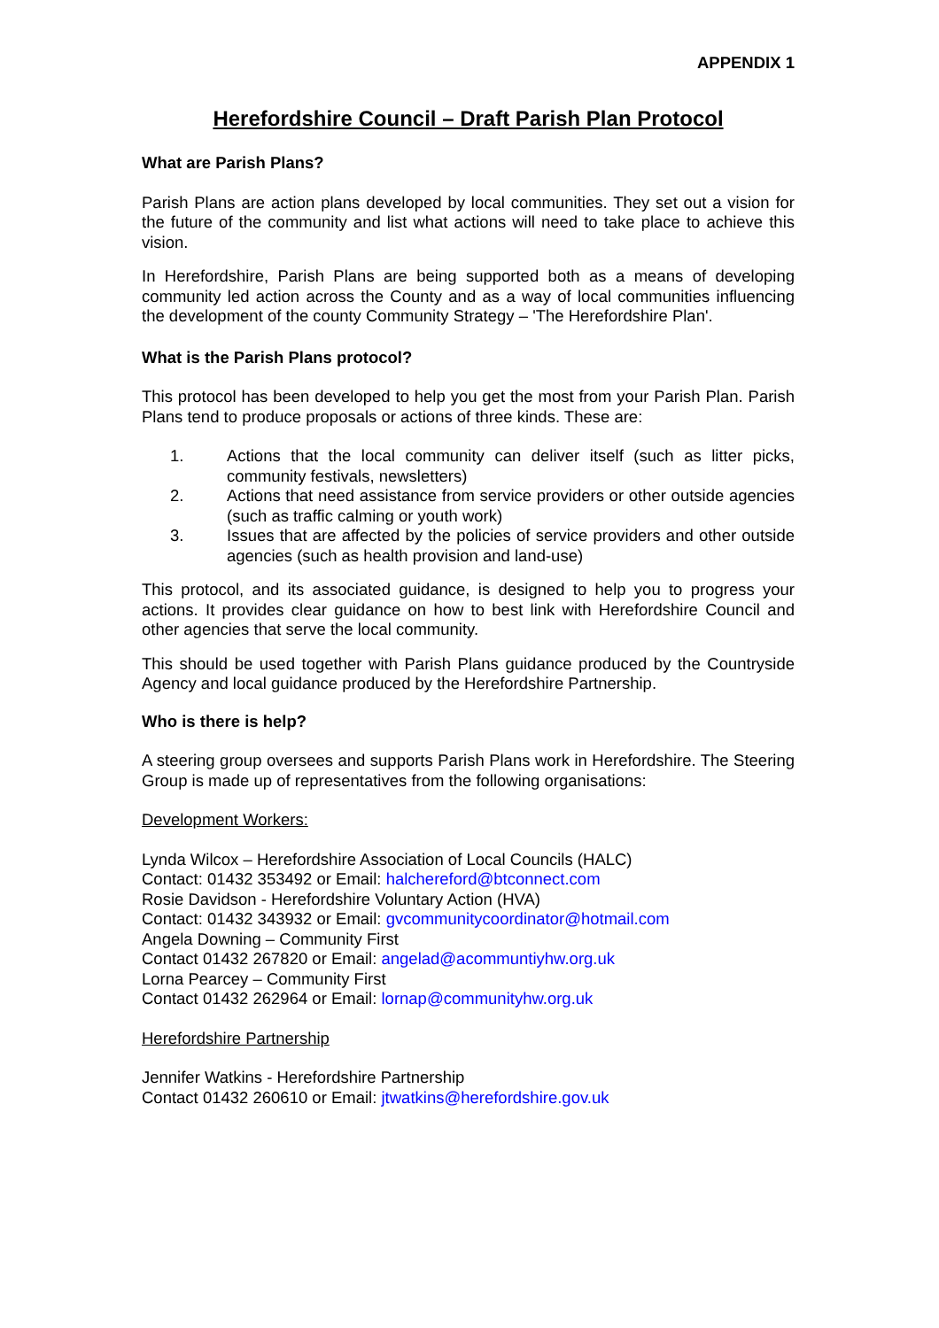APPENDIX 1
Herefordshire Council – Draft Parish Plan Protocol
What are Parish Plans?
Parish Plans are action plans developed by local communities. They set out a vision for the future of the community and list what actions will need to take place to achieve this vision.
In Herefordshire, Parish Plans are being supported both as a means of developing community led action across the County and as a way of local communities influencing the development of the county Community Strategy – 'The Herefordshire Plan'.
What is the Parish Plans protocol?
This protocol has been developed to help you get the most from your Parish Plan. Parish Plans tend to produce proposals or actions of three kinds. These are:
1. Actions that the local community can deliver itself (such as litter picks, community festivals, newsletters)
2. Actions that need assistance from service providers or other outside agencies (such as traffic calming or youth work)
3. Issues that are affected by the policies of service providers and other outside agencies (such as health provision and land-use)
This protocol, and its associated guidance, is designed to help you to progress your actions. It provides clear guidance on how to best link with Herefordshire Council and other agencies that serve the local community.
This should be used together with Parish Plans guidance produced by the Countryside Agency and local guidance produced by the Herefordshire Partnership.
Who is there is help?
A steering group oversees and supports Parish Plans work in Herefordshire. The Steering Group is made up of representatives from the following organisations:
Development Workers:
Lynda Wilcox – Herefordshire Association of Local Councils (HALC)
Contact: 01432 353492 or Email: halchereford@btconnect.com
Rosie Davidson - Herefordshire Voluntary Action (HVA)
Contact: 01432 343932 or Email: gvcommunitycoordinator@hotmail.com
Angela Downing – Community First
Contact 01432 267820 or Email: angelad@acommuntiyhw.org.uk
Lorna Pearcey – Community First
Contact 01432 262964 or Email: lornap@communityhw.org.uk
Herefordshire Partnership
Jennifer Watkins - Herefordshire Partnership
Contact 01432 260610 or Email: jtwatkins@herefordshire.gov.uk